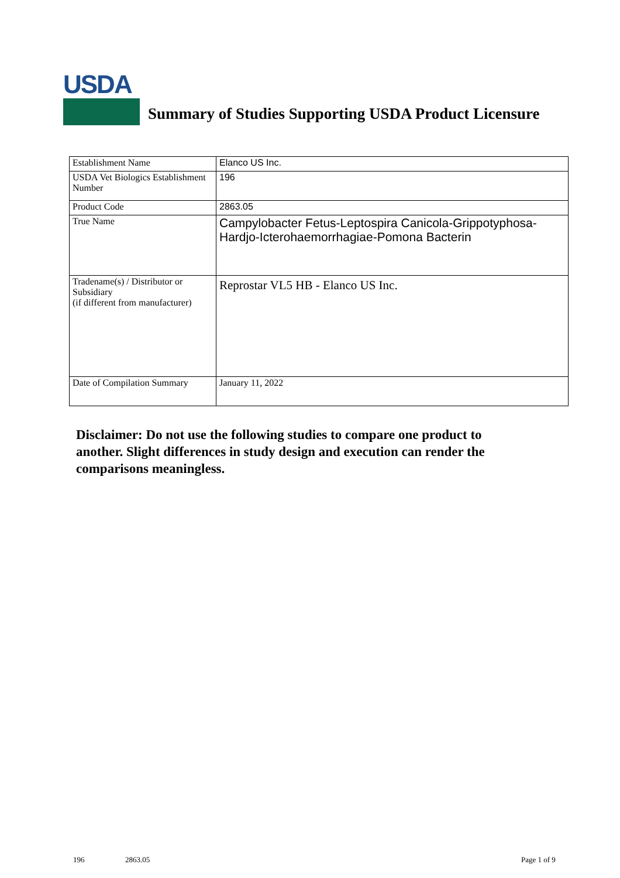USDA
Summary of Studies Supporting USDA Product Licensure
| Establishment Name | Elanco US Inc. |
| USDA Vet Biologics Establishment Number | 196 |
| Product Code | 2863.05 |
| True Name | Campylobacter Fetus-Leptospira Canicola-Grippotyphosa-Hardjo-Icterohaemorrhagiae-Pomona Bacterin |
| Tradename(s) / Distributor or Subsidiary (if different from manufacturer) | Reprostar VL5 HB - Elanco US Inc. |
| Date of Compilation Summary | January 11, 2022 |
Disclaimer: Do not use the following studies to compare one product to another. Slight differences in study design and execution can render the comparisons meaningless.
196 2863.05 Page 1 of 9